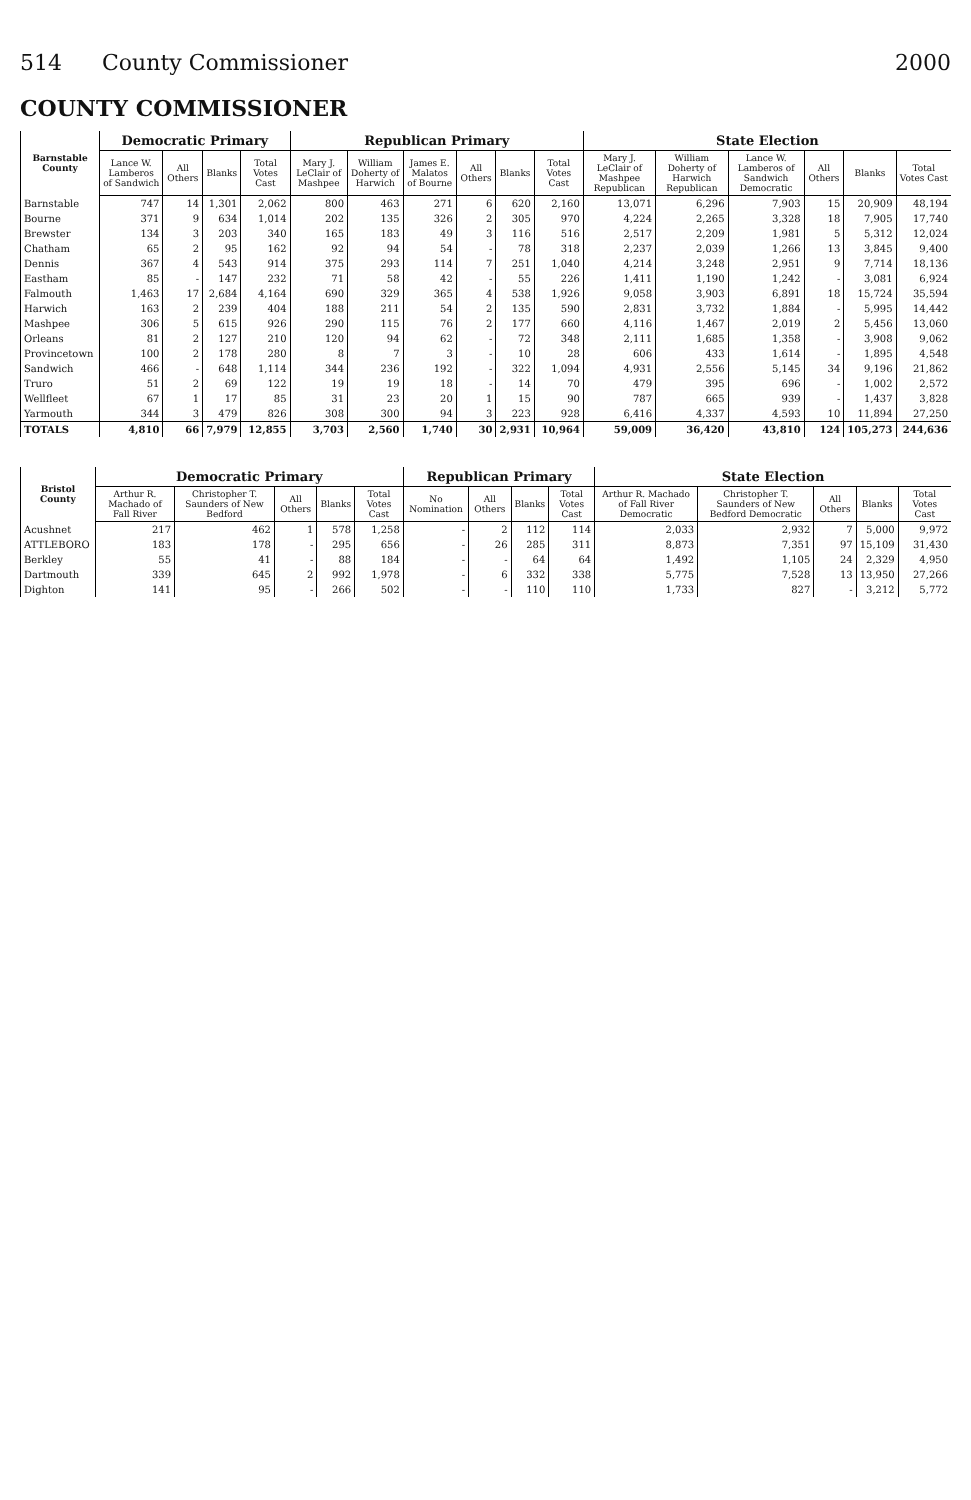514 County Commissioner 2000
COUNTY COMMISSIONER
| Barnstable County | Democratic Primary | | | | Republican Primary | | | | | | State Election | | | | | |
| --- | --- | --- | --- | --- | --- | --- | --- | --- | --- | --- | --- | --- | --- | --- | --- | --- |
| | Lance W. Lamberos of Sandwich | All Others | Blanks | Total Votes Cast | Mary J. LeClair of Mashpee | William Doherty of Harwich | James E. Malatos of Bourne | All Others | Blanks | Total Votes Cast | Mary J. LeClair of Mashpee Republican | William Doherty of Harwich Republican | Lance W. Lamberos of Sandwich Democratic | All Others | Blanks | Total Votes Cast |
| Barnstable | 747 | 14 | 1,301 | 2,062 | 800 | 463 | 271 | 6 | 620 | 2,160 | 13,071 | 6,296 | 7,903 | 15 | 20,909 | 48,194 |
| Bourne | 371 | 9 | 634 | 1,014 | 202 | 135 | 326 | 2 | 305 | 970 | 4,224 | 2,265 | 3,328 | 18 | 7,905 | 17,740 |
| Brewster | 134 | 3 | 203 | 340 | 165 | 183 | 49 | 3 | 116 | 516 | 2,517 | 2,209 | 1,981 | 5 | 5,312 | 12,024 |
| Chatham | 65 | 2 | 95 | 162 | 92 | 94 | 54 | - | 78 | 318 | 2,237 | 2,039 | 1,266 | 13 | 3,845 | 9,400 |
| Dennis | 367 | 4 | 543 | 914 | 375 | 293 | 114 | 7 | 251 | 1,040 | 4,214 | 3,248 | 2,951 | 9 | 7,714 | 18,136 |
| Eastham | 85 | - | 147 | 232 | 71 | 58 | 42 | - | 55 | 226 | 1,411 | 1,190 | 1,242 | - | 3,081 | 6,924 |
| Falmouth | 1,463 | 17 | 2,684 | 4,164 | 690 | 329 | 365 | 4 | 538 | 1,926 | 9,058 | 3,903 | 6,891 | 18 | 15,724 | 35,594 |
| Harwich | 163 | 2 | 239 | 404 | 188 | 211 | 54 | 2 | 135 | 590 | 2,831 | 3,732 | 1,884 | - | 5,995 | 14,442 |
| Mashpee | 306 | 5 | 615 | 926 | 290 | 115 | 76 | 2 | 177 | 660 | 4,116 | 1,467 | 2,019 | 2 | 5,456 | 13,060 |
| Orleans | 81 | 2 | 127 | 210 | 120 | 94 | 62 | - | 72 | 348 | 2,111 | 1,685 | 1,358 | - | 3,908 | 9,062 |
| Provincetown | 100 | 2 | 178 | 280 | 8 | 7 | 3 | - | 10 | 28 | 606 | 433 | 1,614 | - | 1,895 | 4,548 |
| Sandwich | 466 | - | 648 | 1,114 | 344 | 236 | 192 | - | 322 | 1,094 | 4,931 | 2,556 | 5,145 | 34 | 9,196 | 21,862 |
| Truro | 51 | 2 | 69 | 122 | 19 | 19 | 18 | - | 14 | 70 | 479 | 395 | 696 | - | 1,002 | 2,572 |
| Wellfleet | 67 | 1 | 17 | 85 | 31 | 23 | 20 | 1 | 15 | 90 | 787 | 665 | 939 | - | 1,437 | 3,828 |
| Yarmouth | 344 | 3 | 479 | 826 | 308 | 300 | 94 | 3 | 223 | 928 | 6,416 | 4,337 | 4,593 | 10 | 11,894 | 27,250 |
| TOTALS | 4,810 | 66 | 7,979 | 12,855 | 3,703 | 2,560 | 1,740 | 30 | 2,931 | 10,964 | 59,009 | 36,420 | 43,810 | 124 | 105,273 | 244,636 |
| Bristol County | Democratic Primary | | | | | Republican Primary | | | | State Election | | | | |
| --- | --- | --- | --- | --- | --- | --- | --- | --- | --- | --- | --- | --- | --- | --- |
| | Arthur R. Machado of Fall River | Christopher T. Saunders of New Bedford | All Others | Blanks | Total Votes Cast | No Nomination | All Others | Blanks | Total Votes Cast | Arthur R. Machado of Fall River Democratic | Christopher T. Saunders of New Bedford Democratic | All Others | Blanks | Total Votes Cast |
| Acushnet | 217 | 462 | 1 | 578 | 1,258 | - | 2 | 112 | 114 | 2,033 | 2,932 | 7 | 5,000 | 9,972 |
| ATTLEBORO | 183 | 178 | - | 295 | 656 | - | 26 | 285 | 311 | 8,873 | 7,351 | 97 | 15,109 | 31,430 |
| Berkley | 55 | 41 | - | 88 | 184 | - | - | 64 | 64 | 1,492 | 1,105 | 24 | 2,329 | 4,950 |
| Dartmouth | 339 | 645 | 2 | 992 | 1,978 | - | 6 | 332 | 338 | 5,775 | 7,528 | 13 | 13,950 | 27,266 |
| Dighton | 141 | 95 | - | 266 | 502 | - | - | 110 | 110 | 1,733 | 827 | - | 3,212 | 5,772 |